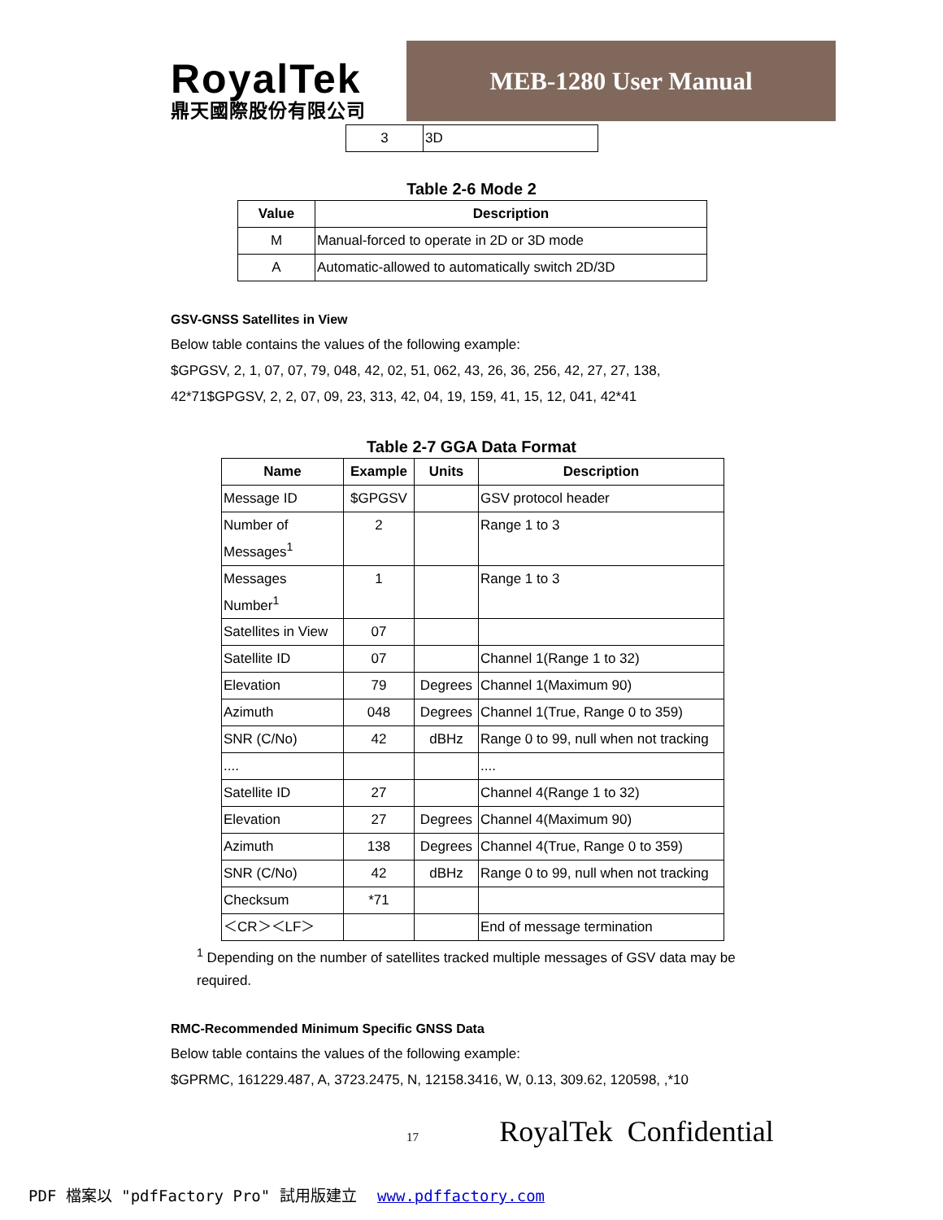RoyalTek
鼎天國際股份有限公司
MEB-1280 User Manual
| 3 | 3D |
Table 2-6 Mode 2
| Value | Description |
| --- | --- |
| M | Manual-forced to operate in 2D or 3D mode |
| A | Automatic-allowed to automatically switch 2D/3D |
GSV-GNSS Satellites in View
Below table contains the values of the following example:
$GPGSV, 2, 1, 07, 07, 79, 048, 42, 02, 51, 062, 43, 26, 36, 256, 42, 27, 27, 138,
42*71$GPGSV, 2, 2, 07, 09, 23, 313, 42, 04, 19, 159, 41, 15, 12, 041, 42*41
Table 2-7 GGA Data Format
| Name | Example | Units | Description |
| --- | --- | --- | --- |
| Message ID | $GPGSV | | GSV protocol header |
| Number of Messages<sup>1</sup> | 2 | | Range 1 to 3 |
| Messages Number<sup>1</sup> | 1 | | Range 1 to 3 |
| Satellites in View | 07 | | |
| Satellite ID | 07 | | Channel 1(Range 1 to 32) |
| Elevation | 79 | Degrees | Channel 1(Maximum 90) |
| Azimuth | 048 | Degrees | Channel 1(True, Range 0 to 359) |
| SNR (C/No) | 42 | dBHz | Range 0 to 99, null when not tracking |
| .... | | | .... |
| Satellite ID | 27 | | Channel 4(Range 1 to 32) |
| Elevation | 27 | Degrees | Channel 4(Maximum 90) |
| Azimuth | 138 | Degrees | Channel 4(True, Range 0 to 359) |
| SNR (C/No) | 42 | dBHz | Range 0 to 99, null when not tracking |
| Checksum | *71 | | |
| ＜CR＞＜LF＞ | | | End of message termination |
<sup>1</sup> Depending on the number of satellites tracked multiple messages of GSV data may be required.
RMC-Recommended Minimum Specific GNSS Data
Below table contains the values of the following example:
$GPRMC, 161229.487, A, 3723.2475, N, 12158.3416, W, 0.13, 309.62, 120598, ,*10
17 RoyalTek Confidential
PDF 檔案以 "pdfFactory Pro" 試用版建立 www.pdffactory.com